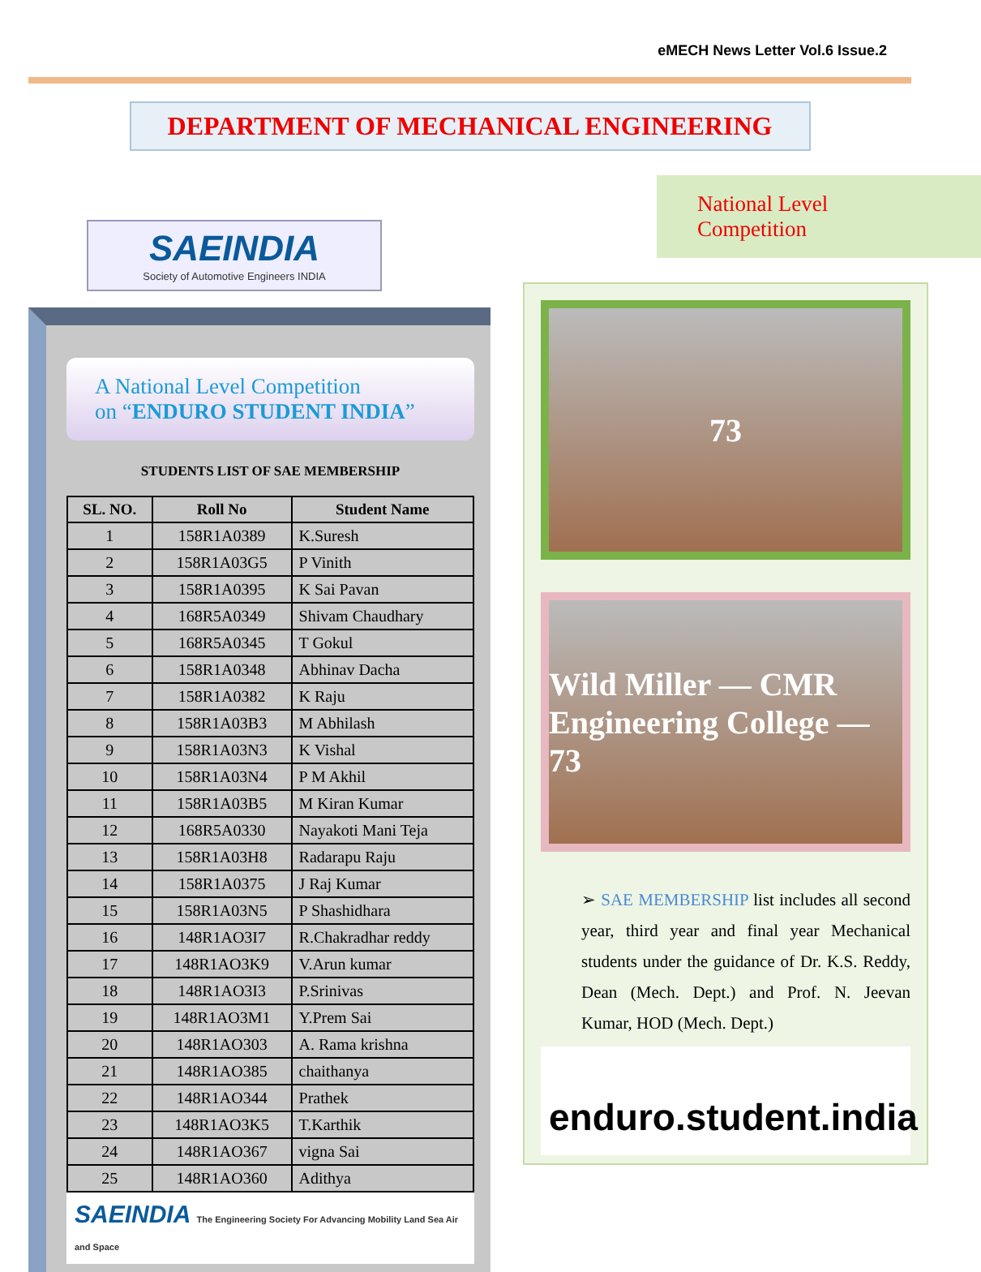eMECH News Letter Vol.6 Issue.2
DEPARTMENT OF MECHANICAL ENGINEERING
SAEINDIA
Society of Automotive Engineers INDIA
A National Level Competition
on “ENDURO STUDENT INDIA”
STUDENTS LIST OF SAE MEMBERSHIP
| SL. NO. | Roll No | Student Name |
| --- | --- | --- |
| 1 | 158R1A0389 | K.Suresh |
| 2 | 158R1A03G5 | P Vinith |
| 3 | 158R1A0395 | K Sai Pavan |
| 4 | 168R5A0349 | Shivam Chaudhary |
| 5 | 168R5A0345 | T Gokul |
| 6 | 158R1A0348 | Abhinav Dacha |
| 7 | 158R1A0382 | K Raju |
| 8 | 158R1A03B3 | M Abhilash |
| 9 | 158R1A03N3 | K Vishal |
| 10 | 158R1A03N4 | P M Akhil |
| 11 | 158R1A03B5 | M Kiran Kumar |
| 12 | 168R5A0330 | Nayakoti Mani Teja |
| 13 | 158R1A03H8 | Radarapu Raju |
| 14 | 158R1A0375 | J Raj Kumar |
| 15 | 158R1A03N5 | P Shashidhara |
| 16 | 148R1AO3I7 | R.Chakradhar reddy |
| 17 | 148R1AO3K9 | V.Arun kumar |
| 18 | 148R1AO3I3 | P.Srinivas |
| 19 | 148R1AO3M1 | Y.Prem Sai |
| 20 | 148R1AO303 | A. Rama krishna |
| 21 | 148R1AO385 | chaithanya |
| 22 | 148R1AO344 | Prathek |
| 23 | 148R1AO3K5 | T.Karthik |
| 24 | 148R1AO367 | vigna Sai |
| 25 | 148R1AO360 | Adithya |
SAEINDIA The Engineering Society For Advancing Mobility Land Sea Air and Space
National Level Competition
73
Wild Miller — CMR Engineering College — 73
➢ SAE MEMBERSHIP list includes all second year, third year and final year Mechanical students under the guidance of Dr. K.S. Reddy, Dean (Mech. Dept.) and Prof. N. Jeevan Kumar, HOD (Mech. Dept.)
enduro.student.india